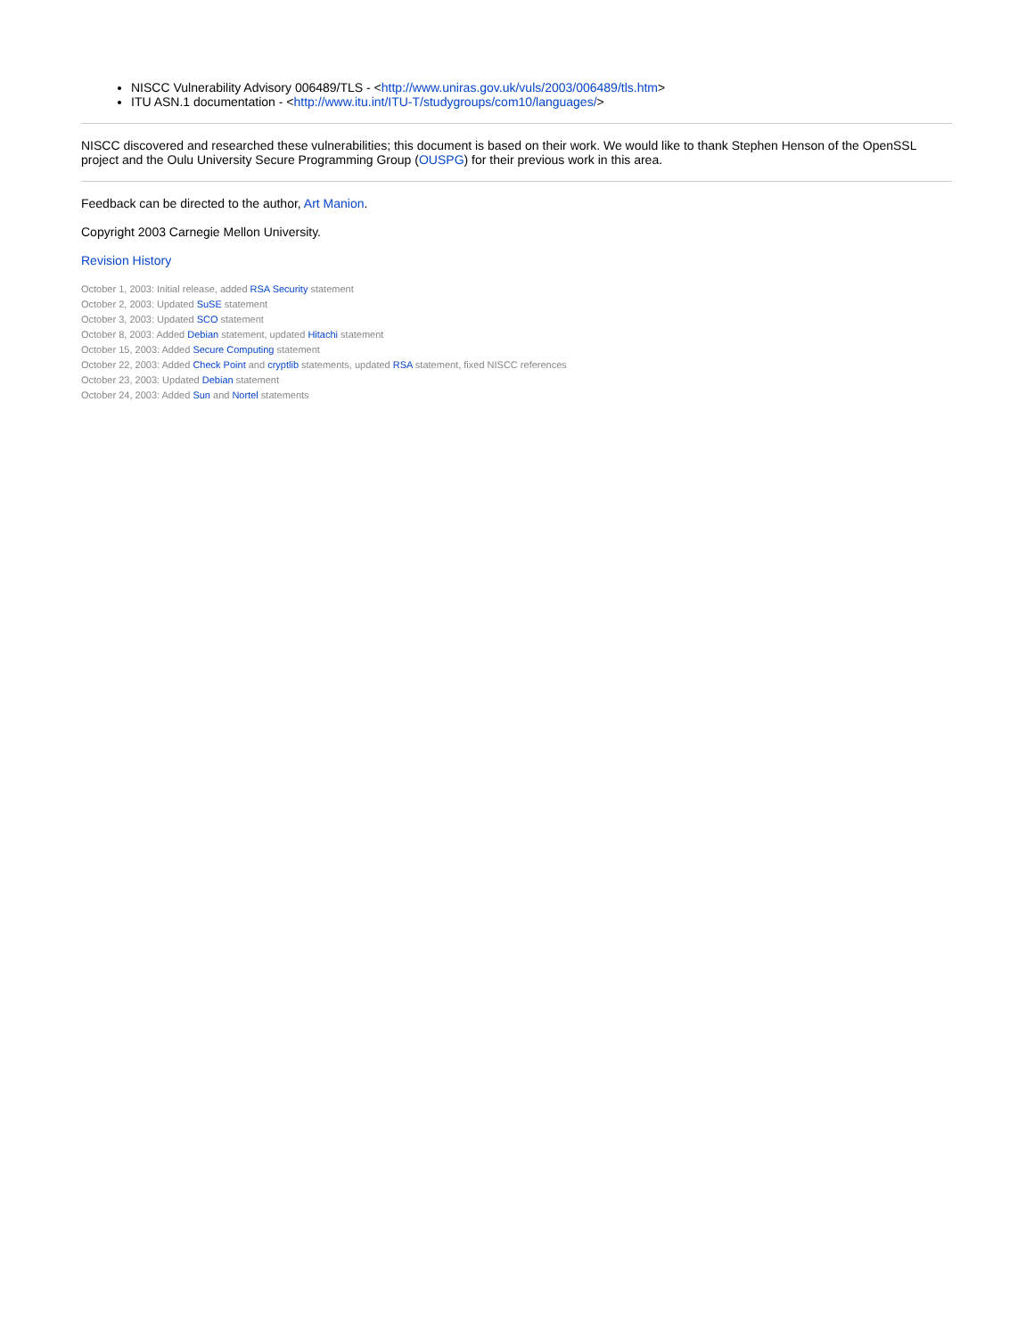NISCC Vulnerability Advisory 006489/TLS - <http://www.uniras.gov.uk/vuls/2003/006489/tls.htm>
ITU ASN.1 documentation - <http://www.itu.int/ITU-T/studygroups/com10/languages/>
NISCC discovered and researched these vulnerabilities; this document is based on their work. We would like to thank Stephen Henson of the OpenSSL project and the Oulu University Secure Programming Group (OUSPG) for their previous work in this area.
Feedback can be directed to the author, Art Manion.
Copyright 2003 Carnegie Mellon University.
Revision History
October 1, 2003: Initial release, added RSA Security statement
October 2, 2003: Updated SuSE statement
October 3, 2003: Updated SCO statement
October 8, 2003: Added Debian statement, updated Hitachi statement
October 15, 2003: Added Secure Computing statement
October 22, 2003: Added Check Point and cryptlib statements, updated RSA statement, fixed NISCC references
October 23, 2003: Updated Debian statement
October 24, 2003: Added Sun and Nortel statements